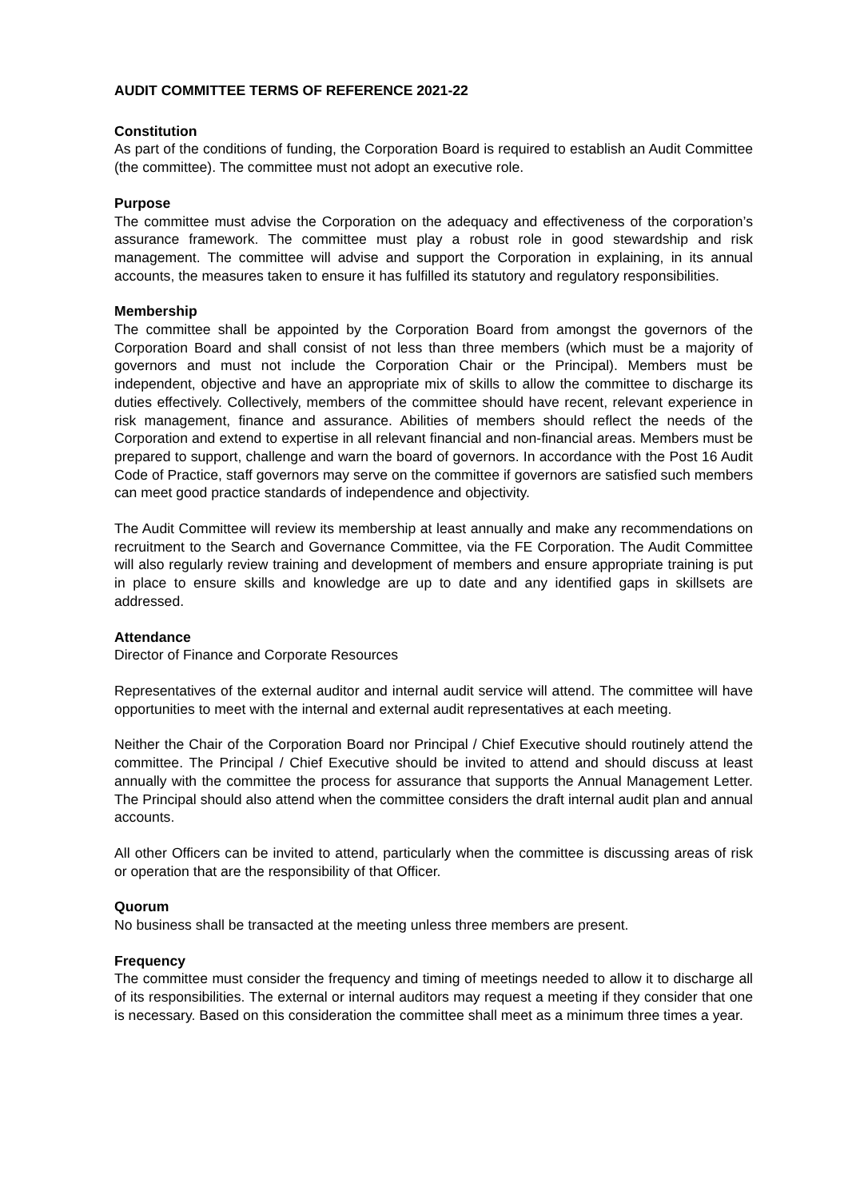AUDIT COMMITTEE TERMS OF REFERENCE 2021-22
Constitution
As part of the conditions of funding, the Corporation Board is required to establish an Audit Committee (the committee). The committee must not adopt an executive role.
Purpose
The committee must advise the Corporation on the adequacy and effectiveness of the corporation’s assurance framework. The committee must play a robust role in good stewardship and risk management. The committee will advise and support the Corporation in explaining, in its annual accounts, the measures taken to ensure it has fulfilled its statutory and regulatory responsibilities.
Membership
The committee shall be appointed by the Corporation Board from amongst the governors of the Corporation Board and shall consist of not less than three members (which must be a majority of governors and must not include the Corporation Chair or the Principal). Members must be independent, objective and have an appropriate mix of skills to allow the committee to discharge its duties effectively. Collectively, members of the committee should have recent, relevant experience in risk management, finance and assurance. Abilities of members should reflect the needs of the Corporation and extend to expertise in all relevant financial and non-financial areas. Members must be prepared to support, challenge and warn the board of governors. In accordance with the Post 16 Audit Code of Practice, staff governors may serve on the committee if governors are satisfied such members can meet good practice standards of independence and objectivity.
The Audit Committee will review its membership at least annually and make any recommendations on recruitment to the Search and Governance Committee, via the FE Corporation. The Audit Committee will also regularly review training and development of members and ensure appropriate training is put in place to ensure skills and knowledge are up to date and any identified gaps in skillsets are addressed.
Attendance
Director of Finance and Corporate Resources
Representatives of the external auditor and internal audit service will attend. The committee will have opportunities to meet with the internal and external audit representatives at each meeting.
Neither the Chair of the Corporation Board nor Principal / Chief Executive should routinely attend the committee. The Principal / Chief Executive should be invited to attend and should discuss at least annually with the committee the process for assurance that supports the Annual Management Letter. The Principal should also attend when the committee considers the draft internal audit plan and annual accounts.
All other Officers can be invited to attend, particularly when the committee is discussing areas of risk or operation that are the responsibility of that Officer.
Quorum
No business shall be transacted at the meeting unless three members are present.
Frequency
The committee must consider the frequency and timing of meetings needed to allow it to discharge all of its responsibilities. The external or internal auditors may request a meeting if they consider that one is necessary. Based on this consideration the committee shall meet as a minimum three times a year.